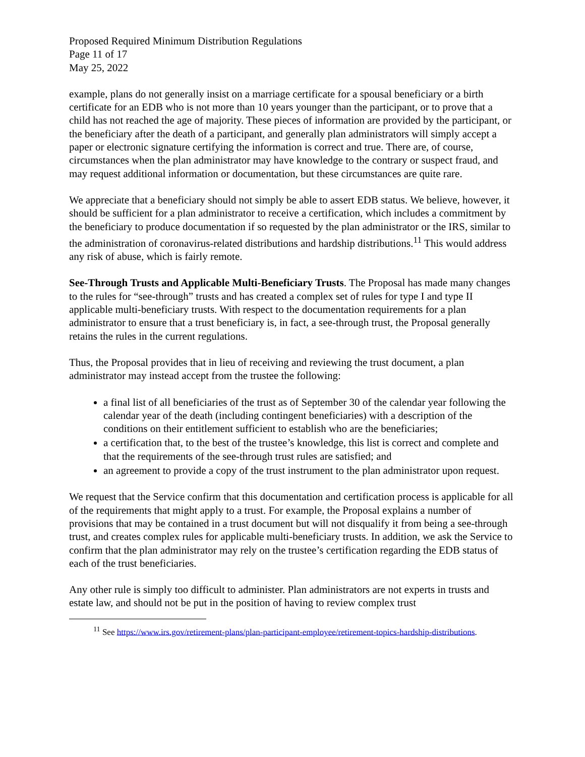Proposed Required Minimum Distribution Regulations
Page 11 of 17
May 25, 2022
example, plans do not generally insist on a marriage certificate for a spousal beneficiary or a birth certificate for an EDB who is not more than 10 years younger than the participant, or to prove that a child has not reached the age of majority. These pieces of information are provided by the participant, or the beneficiary after the death of a participant, and generally plan administrators will simply accept a paper or electronic signature certifying the information is correct and true. There are, of course, circumstances when the plan administrator may have knowledge to the contrary or suspect fraud, and may request additional information or documentation, but these circumstances are quite rare.
We appreciate that a beneficiary should not simply be able to assert EDB status. We believe, however, it should be sufficient for a plan administrator to receive a certification, which includes a commitment by the beneficiary to produce documentation if so requested by the plan administrator or the IRS, similar to the administration of coronavirus-related distributions and hardship distributions.<sup>11</sup> This would address any risk of abuse, which is fairly remote.
See-Through Trusts and Applicable Multi-Beneficiary Trusts. The Proposal has made many changes to the rules for “see-through” trusts and has created a complex set of rules for type I and type II applicable multi-beneficiary trusts. With respect to the documentation requirements for a plan administrator to ensure that a trust beneficiary is, in fact, a see-through trust, the Proposal generally retains the rules in the current regulations.
Thus, the Proposal provides that in lieu of receiving and reviewing the trust document, a plan administrator may instead accept from the trustee the following:
a final list of all beneficiaries of the trust as of September 30 of the calendar year following the calendar year of the death (including contingent beneficiaries) with a description of the conditions on their entitlement sufficient to establish who are the beneficiaries;
a certification that, to the best of the trustee’s knowledge, this list is correct and complete and that the requirements of the see-through trust rules are satisfied; and
an agreement to provide a copy of the trust instrument to the plan administrator upon request.
We request that the Service confirm that this documentation and certification process is applicable for all of the requirements that might apply to a trust. For example, the Proposal explains a number of provisions that may be contained in a trust document but will not disqualify it from being a see-through trust, and creates complex rules for applicable multi-beneficiary trusts. In addition, we ask the Service to confirm that the plan administrator may rely on the trustee’s certification regarding the EDB status of each of the trust beneficiaries.
Any other rule is simply too difficult to administer. Plan administrators are not experts in trusts and estate law, and should not be put in the position of having to review complex trust
<sup>11</sup> See https://www.irs.gov/retirement-plans/plan-participant-employee/retirement-topics-hardship-distributions.